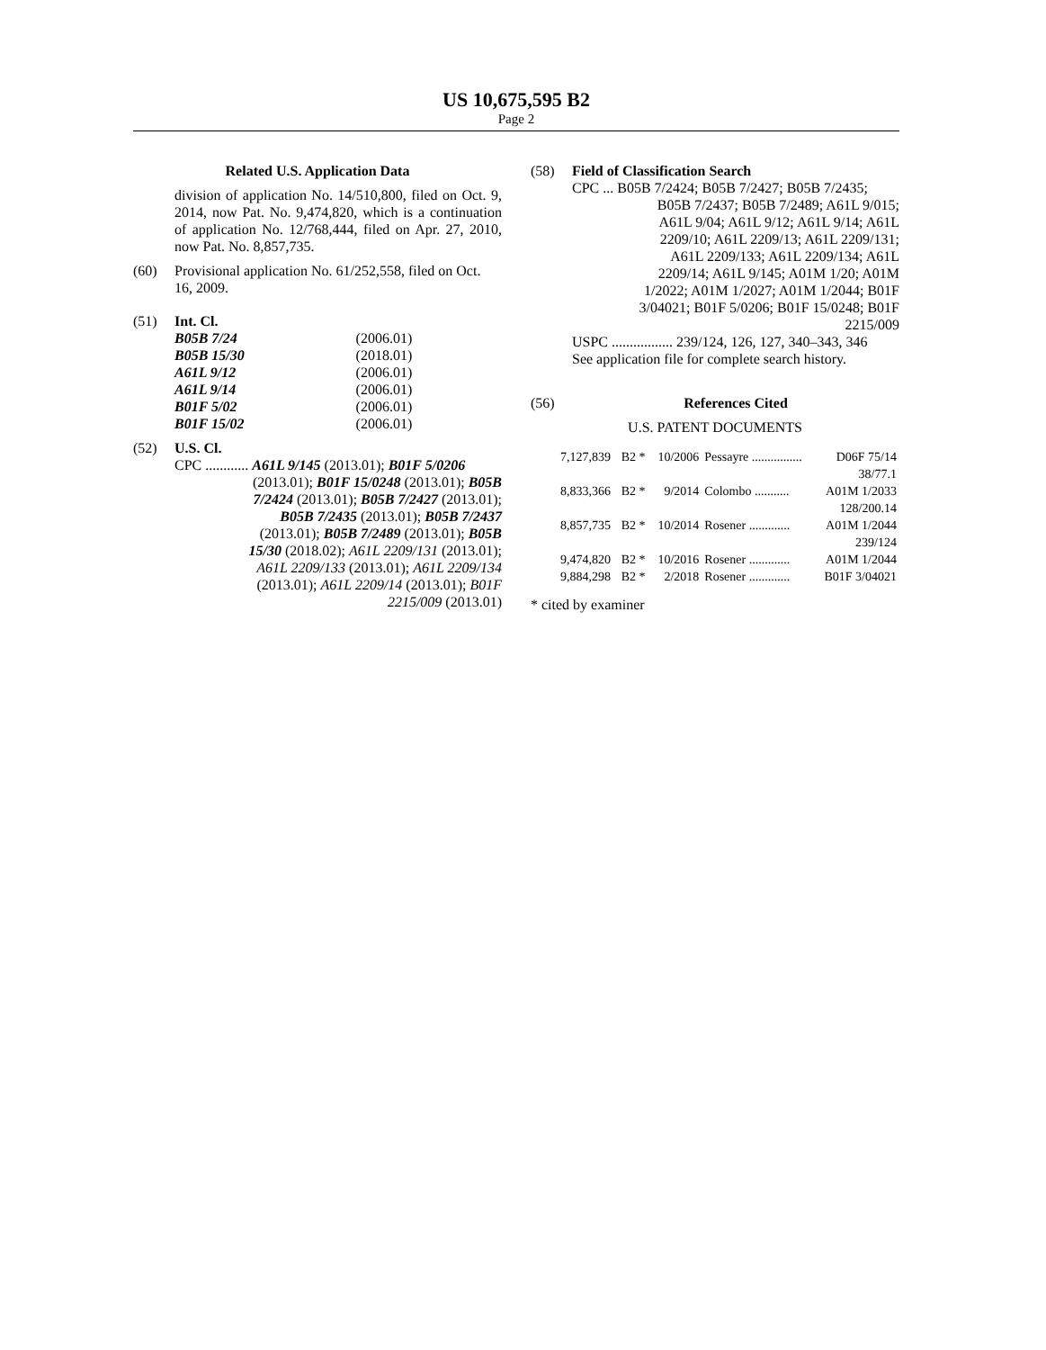US 10,675,595 B2
Page 2
Related U.S. Application Data
division of application No. 14/510,800, filed on Oct. 9, 2014, now Pat. No. 9,474,820, which is a continuation of application No. 12/768,444, filed on Apr. 27, 2010, now Pat. No. 8,857,735.
(60) Provisional application No. 61/252,558, filed on Oct. 16, 2009.
(51) Int. Cl.
| B05B 7/24 | (2006.01) |
| B05B 15/30 | (2018.01) |
| A61L 9/12 | (2006.01) |
| A61L 9/14 | (2006.01) |
| B01F 5/02 | (2006.01) |
| B01F 15/02 | (2006.01) |
(52) U.S. Cl.
CPC ............ A61L 9/145 (2013.01); B01F 5/0206
(2013.01); B01F 15/0248 (2013.01); B05B 7/2424 (2013.01); B05B 7/2427 (2013.01); B05B 7/2435 (2013.01); B05B 7/2437 (2013.01); B05B 7/2489 (2013.01); B05B 15/30 (2018.02); A61L 2209/131 (2013.01); A61L 2209/133 (2013.01); A61L 2209/134 (2013.01); A61L 2209/14 (2013.01); B01F 2215/009 (2013.01)
(58) Field of Classification Search
CPC ... B05B 7/2424; B05B 7/2427; B05B 7/2435;
B05B 7/2437; B05B 7/2489; A61L 9/015; A61L 9/04; A61L 9/12; A61L 9/14; A61L 2209/10; A61L 2209/13; A61L 2209/131; A61L 2209/133; A61L 2209/134; A61L 2209/14; A61L 9/145; A01M 1/20; A01M 1/2022; A01M 1/2027; A01M 1/2044; B01F 3/04021; B01F 5/0206; B01F 15/0248; B01F 2215/009
USPC ................. 239/124, 126, 127, 340–343, 346
See application file for complete search history.
(56) References Cited
U.S. PATENT DOCUMENTS
| 7,127,839 | B2 * | 10/2006 | Pessayre ................ | D06F 75/14 38/77.1 |
| 8,833,366 | B2 * | 9/2014 | Colombo ........... | A01M 1/2033 128/200.14 |
| 8,857,735 | B2 * | 10/2014 | Rosener ............. | A01M 1/2044 239/124 |
| 9,474,820 | B2 * | 10/2016 | Rosener ............. | A01M 1/2044 |
| 9,884,298 | B2 * | 2/2018 | Rosener ............. | B01F 3/04021 |
* cited by examiner